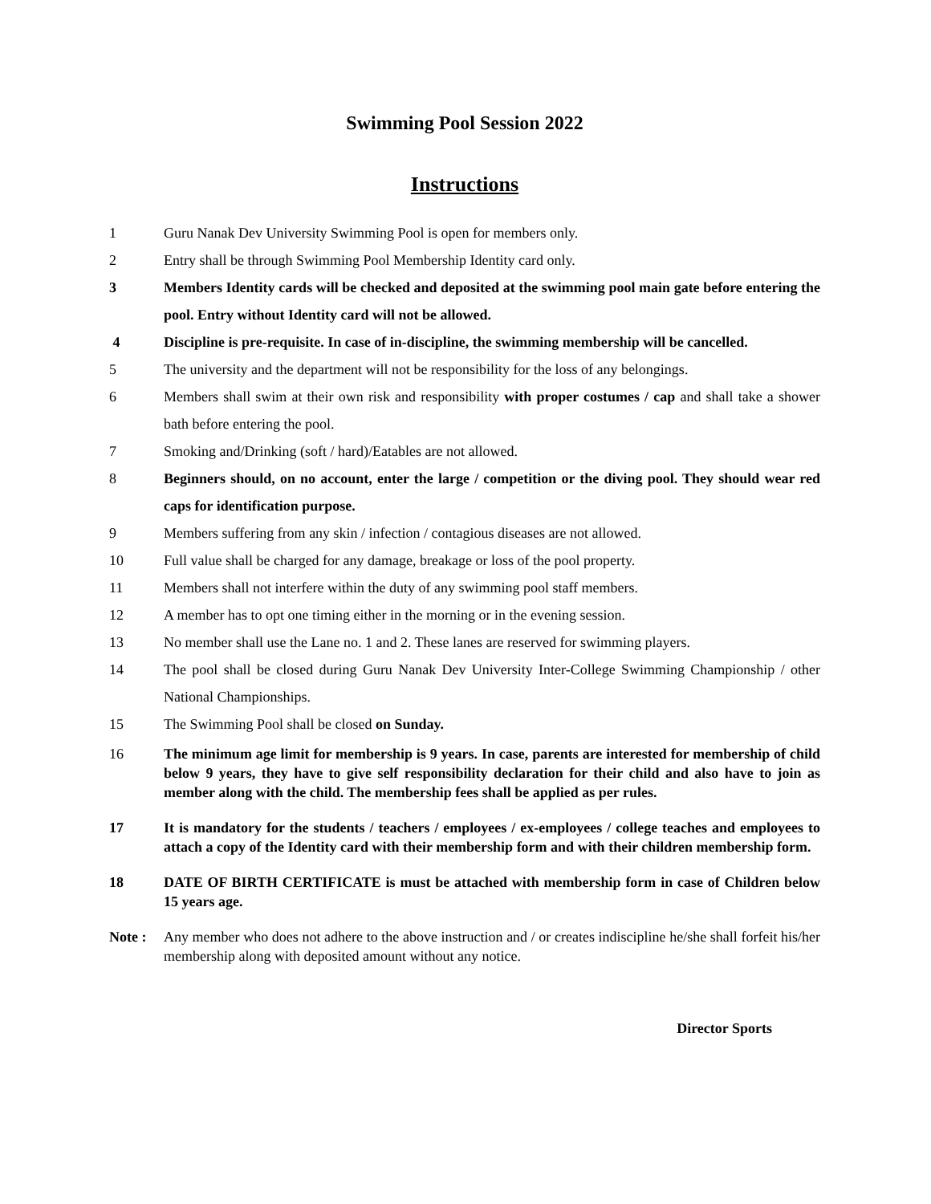Swimming Pool Session 2022
Instructions
1 Guru Nanak Dev University Swimming Pool is open for members only.
2 Entry shall be through Swimming Pool Membership Identity card only.
3 Members Identity cards will be checked and deposited at the swimming pool main gate before entering the pool. Entry without Identity card will not be allowed.
4 Discipline is pre-requisite. In case of in-discipline, the swimming membership will be cancelled.
5 The university and the department will not be responsibility for the loss of any belongings.
6 Members shall swim at their own risk and responsibility with proper costumes / cap and shall take a shower bath before entering the pool.
7 Smoking and/Drinking (soft / hard)/Eatables are not allowed.
8 Beginners should, on no account, enter the large / competition or the diving pool. They should wear red caps for identification purpose.
9 Members suffering from any skin / infection / contagious diseases are not allowed.
10 Full value shall be charged for any damage, breakage or loss of the pool property.
11 Members shall not interfere within the duty of any swimming pool staff members.
12 A member has to opt one timing either in the morning or in the evening session.
13 No member shall use the Lane no. 1 and 2. These lanes are reserved for swimming players.
14 The pool shall be closed during Guru Nanak Dev University Inter-College Swimming Championship / other National Championships.
15 The Swimming Pool shall be closed on Sunday.
16 The minimum age limit for membership is 9 years. In case, parents are interested for membership of child below 9 years, they have to give self responsibility declaration for their child and also have to join as member along with the child. The membership fees shall be applied as per rules.
17 It is mandatory for the students / teachers / employees / ex-employees / college teaches and employees to attach a copy of the Identity card with their membership form and with their children membership form.
18 DATE OF BIRTH CERTIFICATE is must be attached with membership form in case of Children below 15 years age.
Note : Any member who does not adhere to the above instruction and / or creates indiscipline he/she shall forfeit his/her membership along with deposited amount without any notice.
Director Sports